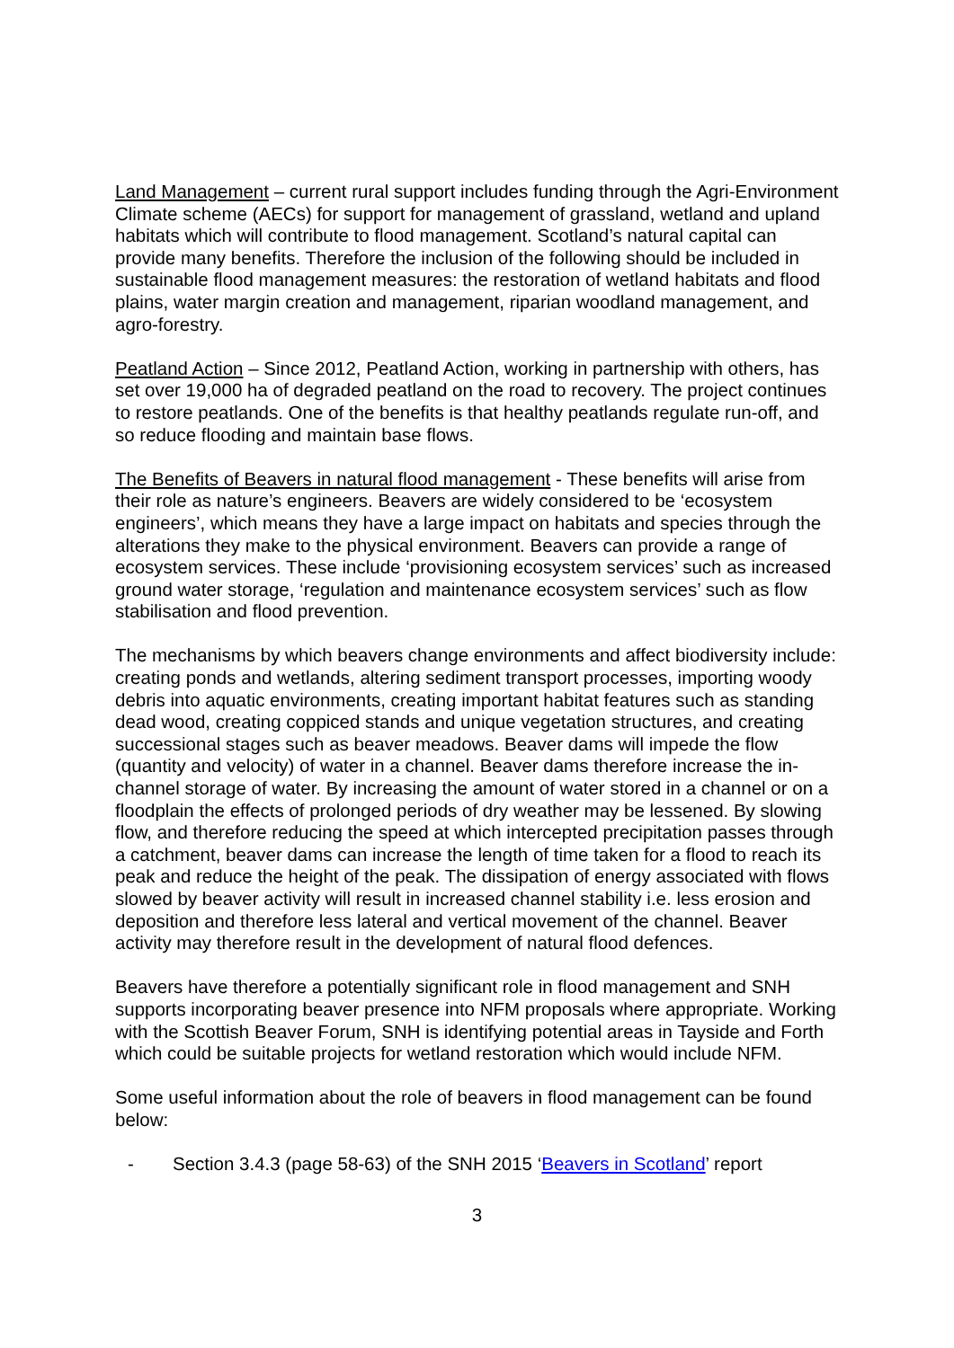Land Management – current rural support includes funding through the Agri-Environment Climate scheme (AECs) for support for management of grassland, wetland and upland habitats which will contribute to flood management. Scotland’s natural capital can provide many benefits. Therefore the inclusion of the following should be included in sustainable flood management measures: the restoration of wetland habitats and flood plains, water margin creation and management, riparian woodland management, and agro-forestry.
Peatland Action – Since 2012, Peatland Action, working in partnership with others, has set over 19,000 ha of degraded peatland on the road to recovery. The project continues to restore peatlands. One of the benefits is that healthy peatlands regulate run-off, and so reduce flooding and maintain base flows.
The Benefits of Beavers in natural flood management - These benefits will arise from their role as nature’s engineers. Beavers are widely considered to be ‘ecosystem engineers’, which means they have a large impact on habitats and species through the alterations they make to the physical environment. Beavers can provide a range of ecosystem services. These include ‘provisioning ecosystem services’ such as increased ground water storage, ‘regulation and maintenance ecosystem services’ such as flow stabilisation and flood prevention.
The mechanisms by which beavers change environments and affect biodiversity include: creating ponds and wetlands, altering sediment transport processes, importing woody debris into aquatic environments, creating important habitat features such as standing dead wood, creating coppiced stands and unique vegetation structures, and creating successional stages such as beaver meadows. Beaver dams will impede the flow (quantity and velocity) of water in a channel. Beaver dams therefore increase the in-channel storage of water. By increasing the amount of water stored in a channel or on a floodplain the effects of prolonged periods of dry weather may be lessened. By slowing flow, and therefore reducing the speed at which intercepted precipitation passes through a catchment, beaver dams can increase the length of time taken for a flood to reach its peak and reduce the height of the peak. The dissipation of energy associated with flows slowed by beaver activity will result in increased channel stability i.e. less erosion and deposition and therefore less lateral and vertical movement of the channel. Beaver activity may therefore result in the development of natural flood defences.
Beavers have therefore a potentially significant role in flood management and SNH supports incorporating beaver presence into NFM proposals where appropriate. Working with the Scottish Beaver Forum, SNH is identifying potential areas in Tayside and Forth which could be suitable projects for wetland restoration which would include NFM.
Some useful information about the role of beavers in flood management can be found below:
- Section 3.4.3 (page 58-63) of the SNH 2015 ‘Beavers in Scotland’ report
3